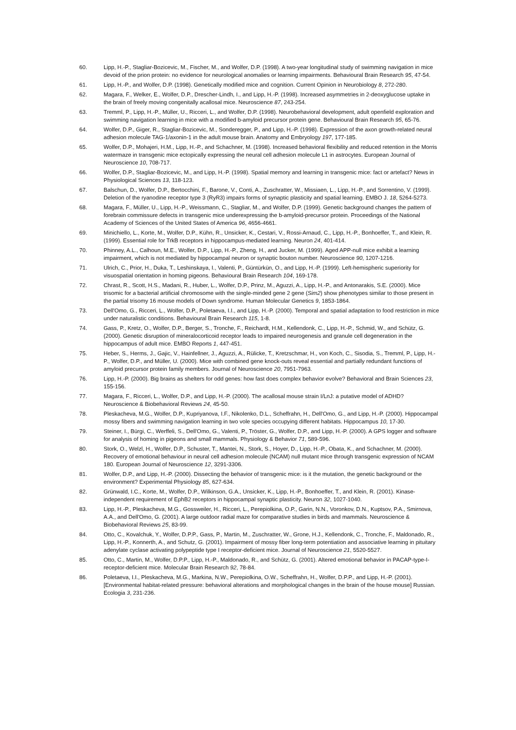60. Lipp, H.-P., Stagliar-Bozicevic, M., Fischer, M., and Wolfer, D.P. (1998). A two-year longitudinal study of swimming navigation in mice devoid of the prion protein: no evidence for neurological anomalies or learning impairments. Behavioural Brain Research 95, 47-54.
61. Lipp, H.-P., and Wolfer, D.P. (1998). Genetically modified mice and cognition. Current Opinion in Neurobiology 8, 272-280.
62. Magara, F., Welker, E., Wolfer, D.P., Drescher-Lindh, I., and Lipp, H.-P. (1998). Increased asymmetries in 2-deoxyglucose uptake in the brain of freely moving congenitally acallosal mice. Neuroscience 87, 243-254.
63. Tremml, P., Lipp, H.-P., Müller, U., Ricceri, L., and Wolfer, D.P. (1998). Neurobehavioral development, adult openfield exploration and swimming navigation learning in mice with a modified b-amyloid precursor protein gene. Behavioural Brain Research 95, 65-76.
64. Wolfer, D.P., Giger, R., Stagliar-Bozicevic, M., Sonderegger, P., and Lipp, H.-P. (1998). Expression of the axon growth-related neural adhesion molecule TAG-1/axonin-1 in the adult mouse brain. Anatomy and Embryology 197, 177-185.
65. Wolfer, D.P., Mohajeri, H.M., Lipp, H.-P., and Schachner, M. (1998). Increased behavioral flexibility and reduced retention in the Morris watermaze in transgenic mice ectopically expressing the neural cell adhesion molecule L1 in astrocytes. European Journal of Neuroscience 10, 708-717.
66. Wolfer, D.P., Stagliar-Bozicevic, M., and Lipp, H.-P. (1998). Spatial memory and learning in transgenic mice: fact or artefact? News in Physiological Sciences 13, 118-123.
67. Balschun, D., Wolfer, D.P., Bertocchini, F., Barone, V., Conti, A., Zuschratter, W., Missiaen, L., Lipp, H.-P., and Sorrentino, V. (1999). Deletion of the ryanodine receptor type 3 (RyR3) impairs forms of synaptic plasticity and spatial learning. EMBO J. 18, 5264-5273.
68. Magara, F., Müller, U., Lipp, H.-P., Weissmann, C., Stagliar, M., and Wolfer, D.P. (1999). Genetic background changes the pattern of forebrain commissure defects in transgenic mice underexpressing the b-amyloid-precursor protein. Proceedings of the National Academy of Sciences of the United States of America 96, 4656-4661.
69. Minichiello, L., Korte, M., Wolfer, D.P., Kühn, R., Unsicker, K., Cestari, V., Rossi-Arnaud, C., Lipp, H.-P., Bonhoeffer, T., and Klein, R. (1999). Essential role for TrkB receptors in hippocampus-mediated learning. Neuron 24, 401-414.
70. Phinney, A.L., Calhoun, M.E., Wolfer, D.P., Lipp, H.-P., Zheng, H., and Jucker, M. (1999). Aged APP-null mice exhibit a learning impairment, which is not mediated by hippocampal neuron or synaptic bouton number. Neuroscience 90, 1207-1216.
71. Ulrich, C., Prior, H., Duka, T., Leshinskaya, I., Valenti, P., Güntürkün, O., and Lipp, H.-P. (1999). Left-hemispheric superiority for visuospatial orientation in homing pigeons. Behavioural Brain Research 104, 169-178.
72. Chrast, R., Scott, H.S., Madani, R., Huber, L., Wolfer, D.P., Prinz, M., Aguzzi, A., Lipp, H.-P., and Antonarakis, S.E. (2000). Mice trisomic for a bacterial artificial chromosome with the single-minded gene 2 gene (Sim2) show phenotypes similar to those present in the partial trisomy 16 mouse models of Down syndrome. Human Molecular Genetics 9, 1853-1864.
73. Dell'Omo, G., Ricceri, L., Wolfer, D.P., Poletaeva, I.I., and Lipp, H.-P. (2000). Temporal and spatial adaptation to food restriction in mice under naturalistic conditions. Behavioural Brain Research 115, 1-8.
74. Gass, P., Kretz, O., Wolfer, D.P., Berger, S., Tronche, F., Reichardt, H.M., Kellendonk, C., Lipp, H.-P., Schmid, W., and Schütz, G. (2000). Genetic disruption of mineralocorticoid receptor leads to impaired neurogenesis and granule cell degeneration in the hippocampus of adult mice. EMBO Reports 1, 447-451.
75. Heber, S., Herms, J., Gajic, V., Hainfellner, J., Aguzzi, A., Rülicke, T., Kretzschmar, H., von Koch, C., Sisodia, S., Tremml, P., Lipp, H.-P., Wolfer, D.P., and Müller, U. (2000). Mice with combined gene knock-outs reveal essential and partially redundant functions of amyloid precursor protein family members. Journal of Neuroscience 20, 7951-7963.
76. Lipp, H.-P. (2000). Big brains as shelters for odd genes: how fast does complex behavior evolve? Behavioral and Brain Sciences 23, 155-156.
77. Magara, F., Ricceri, L., Wolfer, D.P., and Lipp, H.-P. (2000). The acallosal mouse strain I/LnJ: a putative model of ADHD? Neuroscience & Biobehavioral Reviews 24, 45-50.
78. Pleskacheva, M.G., Wolfer, D.P., Kupriyanova, I.F., Nikolenko, D.L., Scheffrahn, H., Dell'Omo, G., and Lipp, H.-P. (2000). Hippocampal mossy fibers and swimming navigation learning in two vole species occupying different habitats. Hippocampus 10, 17-30.
79. Steiner, I., Bürgi, C., Werffeli, S., Dell'Omo, G., Valenti, P., Tröster, G., Wolfer, D.P., and Lipp, H.-P. (2000). A GPS logger and software for analysis of homing in pigeons and small mammals. Physiology & Behavior 71, 589-596.
80. Stork, O., Welzl, H., Wolfer, D.P., Schuster, T., Mantei, N., Stork, S., Hoyer, D., Lipp, H.-P., Obata, K., and Schachner, M. (2000). Recovery of emotional behaviour in neural cell adhesion molecule (NCAM) null mutant mice through transgenic expression of NCAM 180. European Journal of Neuroscience 12, 3291-3306.
81. Wolfer, D.P., and Lipp, H.-P. (2000). Dissecting the behavior of transgenic mice: is it the mutation, the genetic background or the environment? Experimental Physiology 85, 627-634.
82. Grünwald, I.C., Korte, M., Wolfer, D.P., Wilkinson, G.A., Unsicker, K., Lipp, H.-P., Bonhoeffer, T., and Klein, R. (2001). Kinase-independent requirement of EphB2 receptors in hippocampal synaptic plasticity. Neuron 32, 1027-1040.
83. Lipp, H.-P., Pleskacheva, M.G., Gossweiler, H., Ricceri, L., Perepiolkina, O.P., Garin, N.N., Voronkov, D.N., Kuptsov, P.A., Smirnova, A.A., and Dell'Omo, G. (2001). A large outdoor radial maze for comparative studies in birds and mammals. Neuroscience & Biobehavioral Reviews 25, 83-99.
84. Otto, C., Kovalchuk, Y., Wolfer, D.P.P., Gass, P., Martin, M., Zuschratter, W., Grone, H.J., Kellendonk, C., Tronche, F., Maldonado, R., Lipp, H.-P., Konnerth, A., and Schutz, G. (2001). Impairment of mossy fiber long-term potentiation and associative learning in pituitary adenylate cyclase activating polypeptide type I receptor-deficient mice. Journal of Neuroscience 21, 5520-5527.
85. Otto, C., Martin, M., Wolfer, D.P.P., Lipp, H.-P., Maldonado, R., and Schütz, G. (2001). Altered emotional behavior in PACAP-type-I-receptor-deficient mice. Molecular Brain Research 92, 78-84.
86. Poletaeva, I.I., Pleskacheva, M.G., Markina, N.W., Perepiolkina, O.W., Scheffrahn, H., Wolfer, D.P.P., and Lipp, H.-P. (2001). [Environmental habitat-related pressure: behavioral alterations and morphological changes in the brain of the house mouse] Russian. Ecologia 3, 231-236.